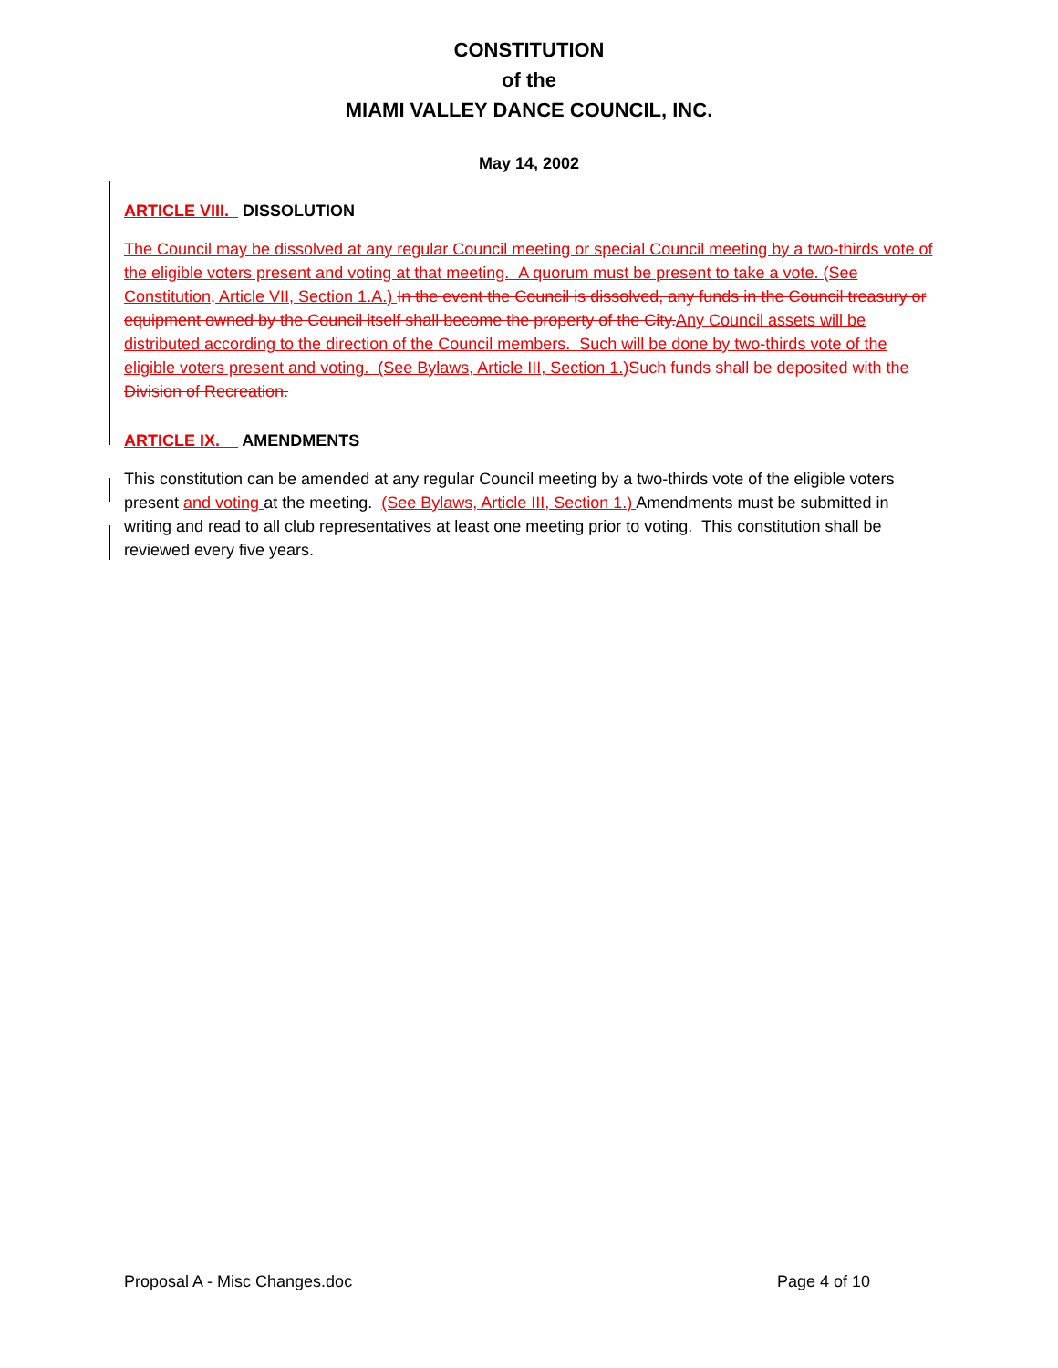CONSTITUTION
of the
MIAMI VALLEY DANCE COUNCIL, INC.
May 14, 2002
ARTICLE VIII. DISSOLUTION
The Council may be dissolved at any regular Council meeting or special Council meeting by a two-thirds vote of the eligible voters present and voting at that meeting. A quorum must be present to take a vote. (See Constitution, Article VII, Section 1.A.) In the event the Council is dissolved, any funds in the Council treasury or equipment owned by the Council itself shall become the property of the City. Any Council assets will be distributed according to the direction of the Council members. Such will be done by two-thirds vote of the eligible voters present and voting. (See Bylaws, Article III, Section 1.) Such funds shall be deposited with the Division of Recreation.
ARTICLE IX. AMENDMENTS
This constitution can be amended at any regular Council meeting by a two-thirds vote of the eligible voters present and voting at the meeting. (See Bylaws, Article III, Section 1.) Amendments must be submitted in writing and read to all club representatives at least one meeting prior to voting. This constitution shall be reviewed every five years.
Proposal A - Misc Changes.doc Page 4 of 10